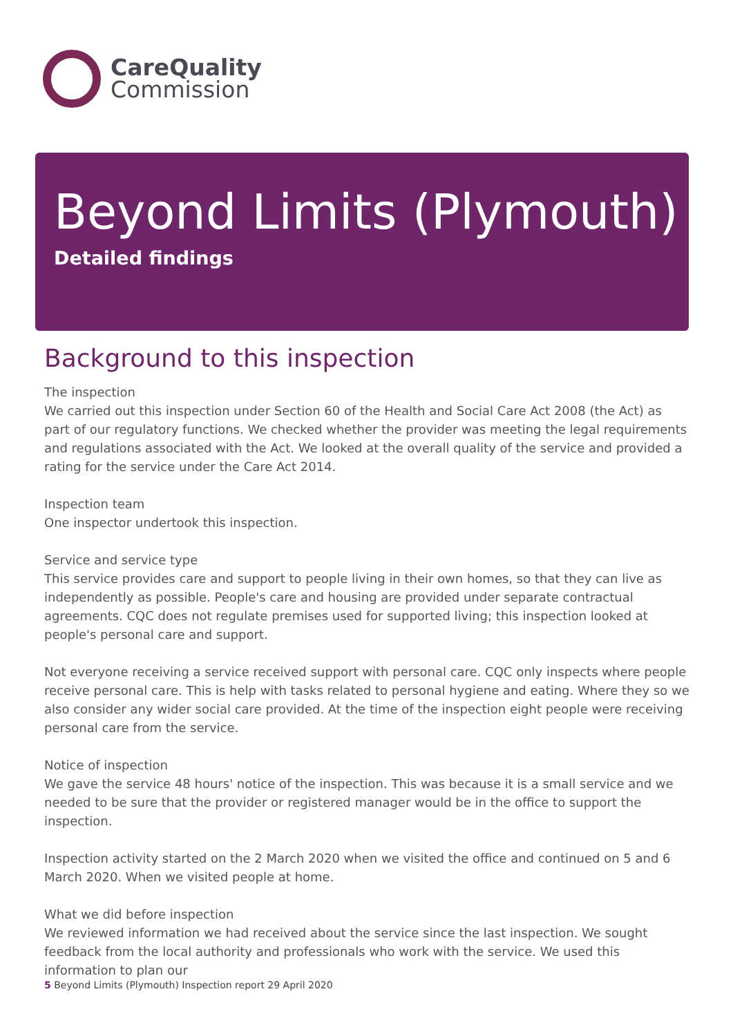CareQuality
Commission
Beyond Limits (Plymouth)
Detailed findings
Background to this inspection
The inspection
We carried out this inspection under Section 60 of the Health and Social Care Act 2008 (the Act) as part of our regulatory functions. We checked whether the provider was meeting the legal requirements and regulations associated with the Act. We looked at the overall quality of the service and provided a rating for the service under the Care Act 2014.
Inspection team
One inspector undertook this inspection.
Service and service type
This service provides care and support to people living in their own homes, so that they can live as independently as possible. People's care and housing are provided under separate contractual agreements. CQC does not regulate premises used for supported living; this inspection looked at people's personal care and support.
Not everyone receiving a service received support with personal care. CQC only inspects where people receive personal care. This is help with tasks related to personal hygiene and eating. Where they so we also consider any wider social care provided. At the time of the inspection eight people were receiving personal care from the service.
Notice of inspection
We gave the service 48 hours' notice of the inspection. This was because it is a small service and we needed to be sure that the provider or registered manager would be in the office to support the inspection.
Inspection activity started on the 2 March 2020 when we visited the office and continued on 5 and 6 March 2020. When we visited people at home.
What we did before inspection
We reviewed information we had received about the service since the last inspection. We sought feedback from the local authority and professionals who work with the service. We used this information to plan our
5 Beyond Limits (Plymouth) Inspection report 29 April 2020